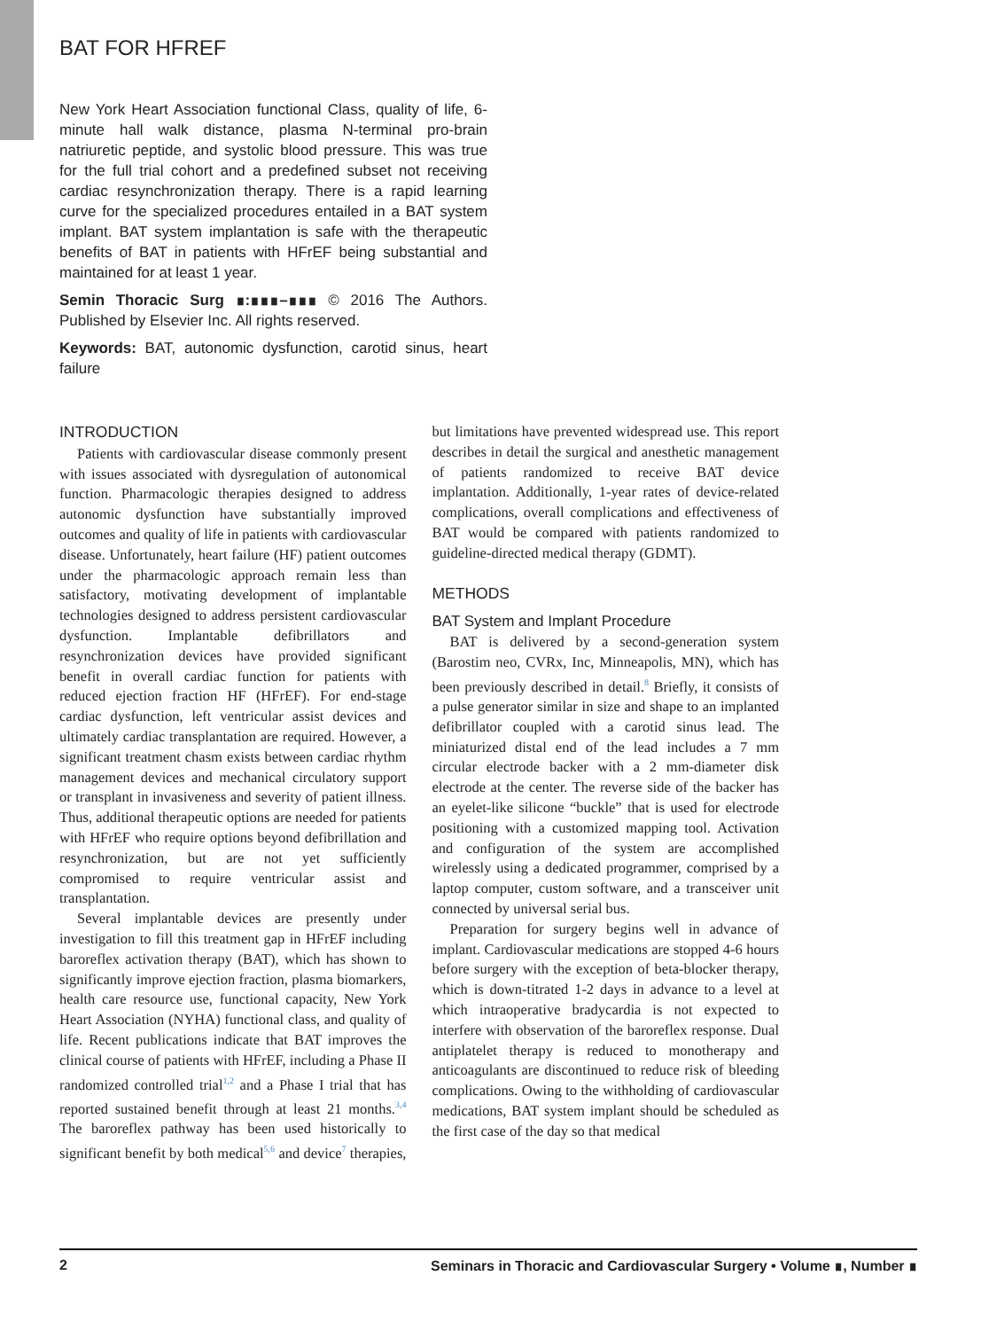BAT FOR HFREF
New York Heart Association functional Class, quality of life, 6-minute hall walk distance, plasma N-terminal pro-brain natriuretic peptide, and systolic blood pressure. This was true for the full trial cohort and a predefined subset not receiving cardiac resynchronization therapy. There is a rapid learning curve for the specialized procedures entailed in a BAT system implant. BAT system implantation is safe with the therapeutic benefits of BAT in patients with HFrEF being substantial and maintained for at least 1 year.
Semin Thoracic Surg ∎:∎∎∎–∎∎∎ © 2016 The Authors. Published by Elsevier Inc. All rights reserved.
Keywords: BAT, autonomic dysfunction, carotid sinus, heart failure
INTRODUCTION
Patients with cardiovascular disease commonly present with issues associated with dysregulation of autonomical function. Pharmacologic therapies designed to address autonomic dysfunction have substantially improved outcomes and quality of life in patients with cardiovascular disease. Unfortunately, heart failure (HF) patient outcomes under the pharmacologic approach remain less than satisfactory, motivating development of implantable technologies designed to address persistent cardiovascular dysfunction. Implantable defibrillators and resynchronization devices have provided significant benefit in overall cardiac function for patients with reduced ejection fraction HF (HFrEF). For end-stage cardiac dysfunction, left ventricular assist devices and ultimately cardiac transplantation are required. However, a significant treatment chasm exists between cardiac rhythm management devices and mechanical circulatory support or transplant in invasiveness and severity of patient illness. Thus, additional therapeutic options are needed for patients with HFrEF who require options beyond defibrillation and resynchronization, but are not yet sufficiently compromised to require ventricular assist and transplantation.
Several implantable devices are presently under investigation to fill this treatment gap in HFrEF including baroreflex activation therapy (BAT), which has shown to significantly improve ejection fraction, plasma biomarkers, health care resource use, functional capacity, New York Heart Association (NYHA) functional class, and quality of life. Recent publications indicate that BAT improves the clinical course of patients with HFrEF, including a Phase II randomized controlled trial<sup>1,2</sup> and a Phase I trial that has reported sustained benefit through at least 21 months.<sup>3,4</sup> The baroreflex pathway has been used historically to significant benefit by both medical<sup>5,6</sup> and device<sup>7</sup> therapies, but limitations have prevented widespread use. This report describes in detail the surgical and anesthetic management of patients randomized to receive BAT device implantation. Additionally, 1-year rates of device-related complications, overall complications and effectiveness of BAT would be compared with patients randomized to guideline-directed medical therapy (GDMT).
METHODS
BAT System and Implant Procedure
BAT is delivered by a second-generation system (Barostim neo, CVRx, Inc, Minneapolis, MN), which has been previously described in detail.<sup>8</sup> Briefly, it consists of a pulse generator similar in size and shape to an implanted defibrillator coupled with a carotid sinus lead. The miniaturized distal end of the lead includes a 7 mm circular electrode backer with a 2 mm-diameter disk electrode at the center. The reverse side of the backer has an eyelet-like silicone “buckle” that is used for electrode positioning with a customized mapping tool. Activation and configuration of the system are accomplished wirelessly using a dedicated programmer, comprised by a laptop computer, custom software, and a transceiver unit connected by universal serial bus.
Preparation for surgery begins well in advance of implant. Cardiovascular medications are stopped 4-6 hours before surgery with the exception of beta-blocker therapy, which is down-titrated 1-2 days in advance to a level at which intraoperative bradycardia is not expected to interfere with observation of the baroreflex response. Dual antiplatelet therapy is reduced to monotherapy and anticoagulants are discontinued to reduce risk of bleeding complications. Owing to the withholding of cardiovascular medications, BAT system implant should be scheduled as the first case of the day so that medical
2 Seminars in Thoracic and Cardiovascular Surgery • Volume ∎, Number ∎